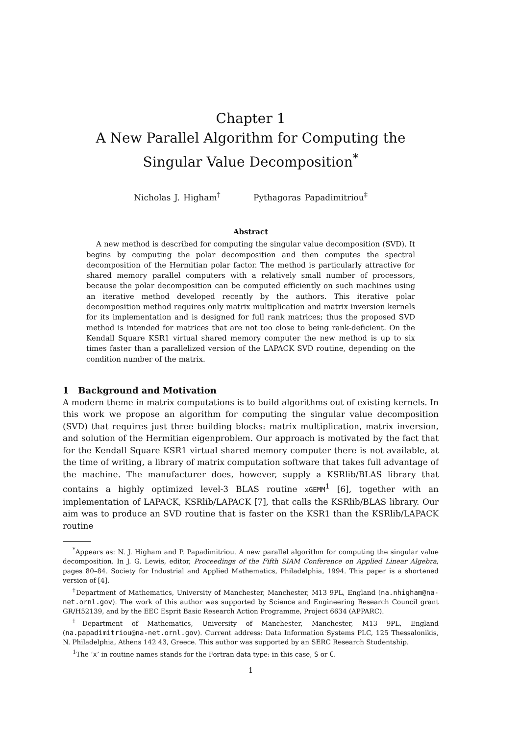Chapter 1
A New Parallel Algorithm for Computing the
Singular Value Decomposition<sup>*</sup>
Nicholas J. Higham<sup>†</sup> Pythagoras Papadimitriou<sup>‡</sup>
Abstract
A new method is described for computing the singular value decomposition (SVD). It begins by computing the polar decomposition and then computes the spectral decomposition of the Hermitian polar factor. The method is particularly attractive for shared memory parallel computers with a relatively small number of processors, because the polar decomposition can be computed efficiently on such machines using an iterative method developed recently by the authors. This iterative polar decomposition method requires only matrix multiplication and matrix inversion kernels for its implementation and is designed for full rank matrices; thus the proposed SVD method is intended for matrices that are not too close to being rank-deficient. On the Kendall Square KSR1 virtual shared memory computer the new method is up to six times faster than a parallelized version of the LAPACK SVD routine, depending on the condition number of the matrix.
1 Background and Motivation
A modern theme in matrix computations is to build algorithms out of existing kernels. In this work we propose an algorithm for computing the singular value decomposition (SVD) that requires just three building blocks: matrix multiplication, matrix inversion, and solution of the Hermitian eigenproblem. Our approach is motivated by the fact that for the Kendall Square KSR1 virtual shared memory computer there is not available, at the time of writing, a library of matrix computation software that takes full advantage of the machine. The manufacturer does, however, supply a KSRlib/BLAS library that contains a highly optimized level-3 BLAS routine xGEMM<sup>1</sup> [6], together with an implementation of LAPACK, KSRlib/LAPACK [7], that calls the KSRlib/BLAS library. Our aim was to produce an SVD routine that is faster on the KSR1 than the KSRlib/LAPACK routine
<sup>*</sup> Appears as: N. J. Higham and P. Papadimitriou. A new parallel algorithm for computing the singular value decomposition. In J. G. Lewis, editor, Proceedings of the Fifth SIAM Conference on Applied Linear Algebra, pages 80–84. Society for Industrial and Applied Mathematics, Philadelphia, 1994. This paper is a shortened version of [4].
<sup>†</sup> Department of Mathematics, University of Manchester, Manchester, M13 9PL, England (na.nhigham@na-net.ornl.gov). The work of this author was supported by Science and Engineering Research Council grant GR/H52139, and by the EEC Esprit Basic Research Action Programme, Project 6634 (APPARC).
<sup>‡</sup> Department of Mathematics, University of Manchester, Manchester, M13 9PL, England (na.papadimitriou@na-net.ornl.gov). Current address: Data Information Systems PLC, 125 Thessalonikis, N. Philadelphia, Athens 142 43, Greece. This author was supported by an SERC Research Studentship.
<sup>1</sup> The ‘x’ in routine names stands for the Fortran data type: in this case, S or C.
1